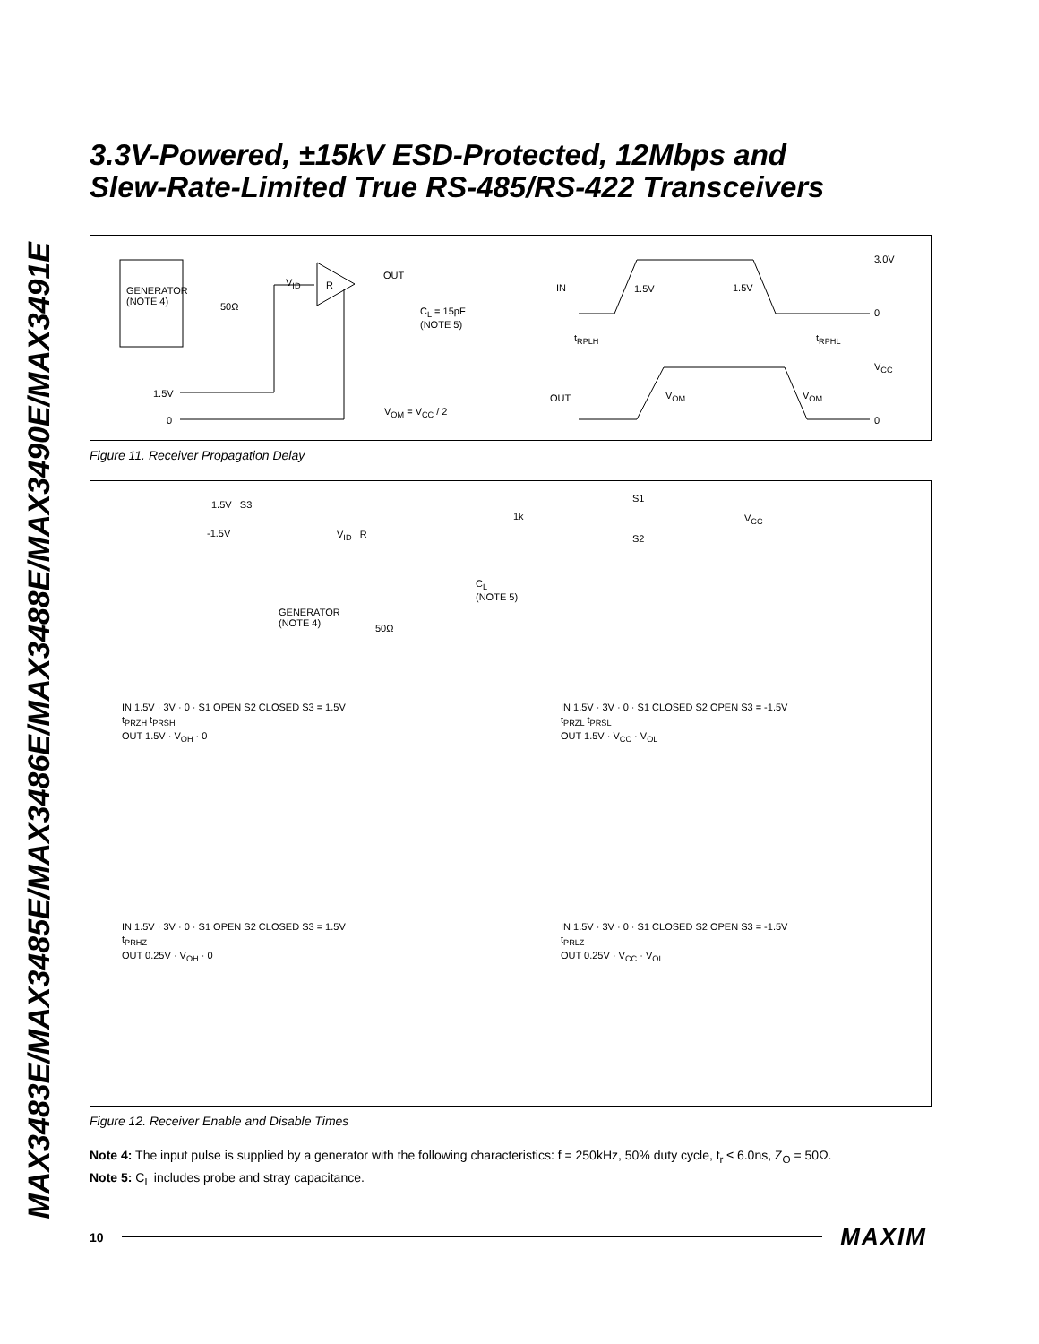MAX3483E/MAX3485E/MAX3486E/MAX3488E/MAX3490E/MAX3491E
3.3V-Powered, ±15kV ESD-Protected, 12Mbps and
Slew-Rate-Limited True RS-485/RS-422 Transceivers
GENERATOR
(NOTE 4)
50Ω
V<sub>ID</sub> R
OUT
C<sub>L</sub> = 15pF
(NOTE 5)
1.5V
0
V<sub>OM</sub> = V<sub>CC</sub> / 2
IN 1.5V 1.5V
3.0V
0
t<sub>RPLH</sub> t<sub>RPHL</sub>
V<sub>CC</sub>
OUT V<sub>OM</sub> V<sub>OM</sub>
0
Figure 11. Receiver Propagation Delay
1.5V S3
-1.5V V<sub>ID</sub> R
1k
S1
V<sub>CC</sub>
S2
C<sub>L</sub>
(NOTE 5)
GENERATOR
(NOTE 4)
50Ω
IN 1.5V · 3V · 0 · S1 OPEN S2 CLOSED S3 = 1.5V
t<sub>PRZH</sub> t<sub>PRSH</sub>
OUT 1.5V · V<sub>OH</sub> · 0
IN 1.5V · 3V · 0 · S1 CLOSED S2 OPEN S3 = -1.5V
t<sub>PRZL</sub> t<sub>PRSL</sub>
OUT 1.5V · V<sub>CC</sub> · V<sub>OL</sub>
IN 1.5V · 3V · 0 · S1 OPEN S2 CLOSED S3 = 1.5V
t<sub>PRHZ</sub>
OUT 0.25V · V<sub>OH</sub> · 0
IN 1.5V · 3V · 0 · S1 CLOSED S2 OPEN S3 = -1.5V
t<sub>PRLZ</sub>
OUT 0.25V · V<sub>CC</sub> · V<sub>OL</sub>
Figure 12. Receiver Enable and Disable Times
Note 4: The input pulse is supplied by a generator with the following characteristics: f = 250kHz, 50% duty cycle, t<sub>r</sub> ≤ 6.0ns, Z<sub>O</sub> = 50Ω.
Note 5: C<sub>L</sub> includes probe and stray capacitance.
10 MAXIM